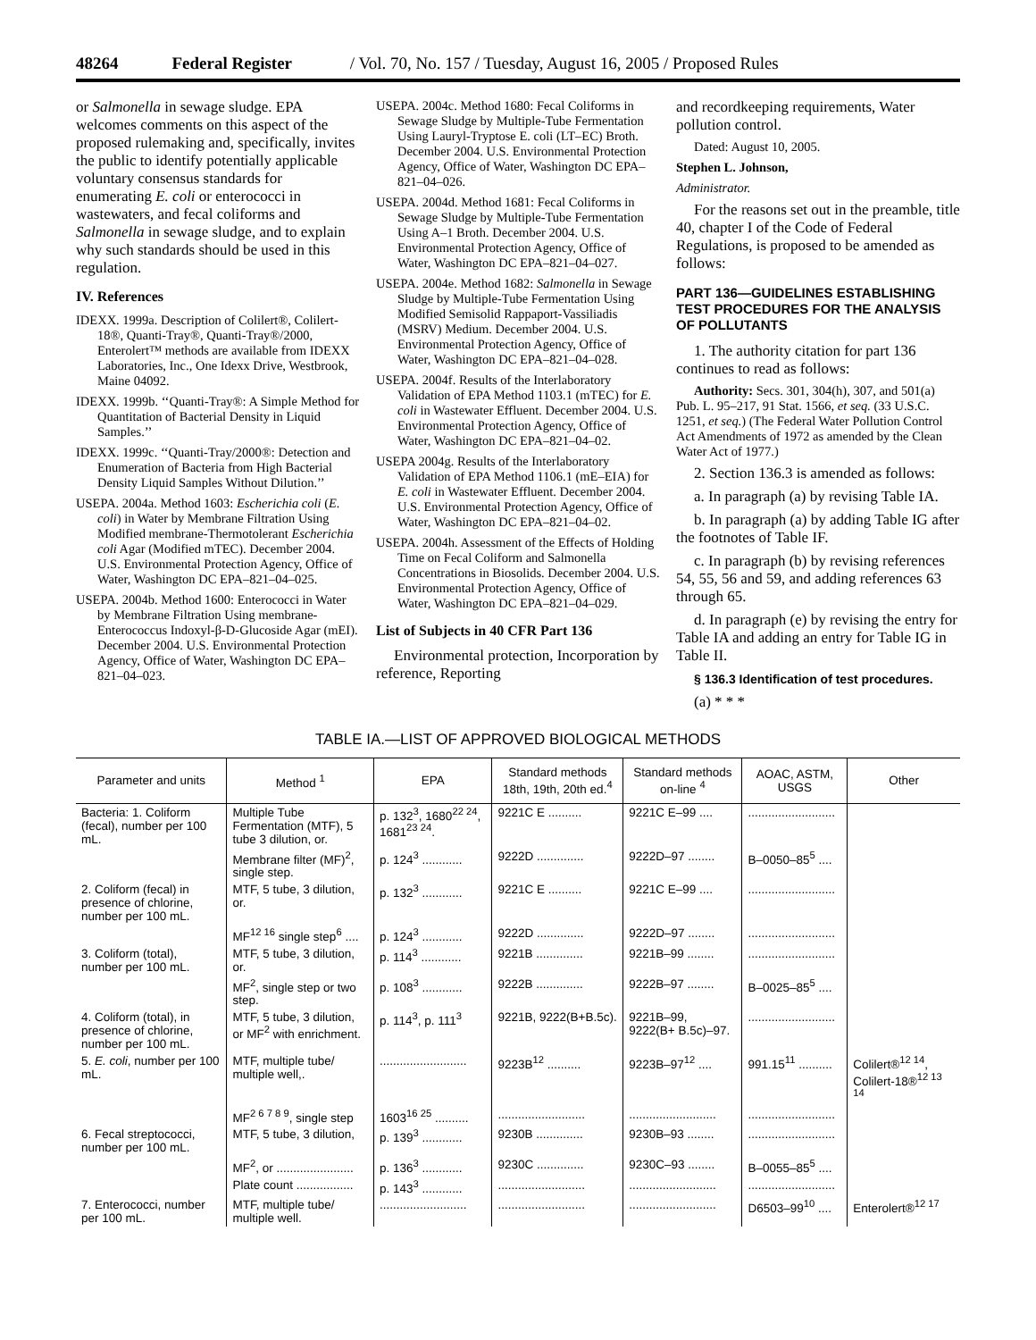48264 Federal Register / Vol. 70, No. 157 / Tuesday, August 16, 2005 / Proposed Rules
or Salmonella in sewage sludge. EPA welcomes comments on this aspect of the proposed rulemaking and, specifically, invites the public to identify potentially applicable voluntary consensus standards for enumerating E. coli or enterococci in wastewaters, and fecal coliforms and Salmonella in sewage sludge, and to explain why such standards should be used in this regulation.
IV. References
IDEXX. 1999a. Description of Colilert®, Colilert-18®, Quanti-Tray®, Quanti-Tray®/2000, Enterolert™ methods are available from IDEXX Laboratories, Inc., One Idexx Drive, Westbrook, Maine 04092.
IDEXX. 1999b. ‘‘Quanti-Tray®: A Simple Method for Quantitation of Bacterial Density in Liquid Samples.’’
IDEXX. 1999c. ‘‘Quanti-Tray/2000®: Detection and Enumeration of Bacteria from High Bacterial Density Liquid Samples Without Dilution.’’
USEPA. 2004a. Method 1603: Escherichia coli (E. coli) in Water by Membrane Filtration Using Modified membrane-Thermotolerant Escherichia coli Agar (Modified mTEC). December 2004. U.S. Environmental Protection Agency, Office of Water, Washington DC EPA–821–04–025.
USEPA. 2004b. Method 1600: Enterococci in Water by Membrane Filtration Using membrane-Enterococcus Indoxyl-β-D-Glucoside Agar (mEI). December 2004. U.S. Environmental Protection Agency, Office of Water, Washington DC EPA–821–04–023.
USEPA. 2004c. Method 1680: Fecal Coliforms in Sewage Sludge by Multiple-Tube Fermentation Using Lauryl-Tryptose E. coli (LT–EC) Broth. December 2004. U.S. Environmental Protection Agency, Office of Water, Washington DC EPA–821–04–026.
USEPA. 2004d. Method 1681: Fecal Coliforms in Sewage Sludge by Multiple-Tube Fermentation Using A–1 Broth. December 2004. U.S. Environmental Protection Agency, Office of Water, Washington DC EPA–821–04–027.
USEPA. 2004e. Method 1682: Salmonella in Sewage Sludge by Multiple-Tube Fermentation Using Modified Semisolid Rappaport-Vassiliadis (MSRV) Medium. December 2004. U.S. Environmental Protection Agency, Office of Water, Washington DC EPA–821–04–028.
USEPA. 2004f. Results of the Interlaboratory Validation of EPA Method 1103.1 (mTEC) for E. coli in Wastewater Effluent. December 2004. U.S. Environmental Protection Agency, Office of Water, Washington DC EPA–821–04–02.
USEPA 2004g. Results of the Interlaboratory Validation of EPA Method 1106.1 (mE–EIA) for E. coli in Wastewater Effluent. December 2004. U.S. Environmental Protection Agency, Office of Water, Washington DC EPA–821–04–02.
USEPA. 2004h. Assessment of the Effects of Holding Time on Fecal Coliform and Salmonella Concentrations in Biosolids. December 2004. U.S. Environmental Protection Agency, Office of Water, Washington DC EPA–821–04–029.
List of Subjects in 40 CFR Part 136
Environmental protection, Incorporation by reference, Reporting
and recordkeeping requirements, Water pollution control.
Dated: August 10, 2005.
Stephen L. Johnson,
Administrator.
For the reasons set out in the preamble, title 40, chapter I of the Code of Federal Regulations, is proposed to be amended as follows:
PART 136—GUIDELINES ESTABLISHING TEST PROCEDURES FOR THE ANALYSIS OF POLLUTANTS
1. The authority citation for part 136 continues to read as follows:
Authority: Secs. 301, 304(h), 307, and 501(a) Pub. L. 95–217, 91 Stat. 1566, et seq. (33 U.S.C. 1251, et seq.) (The Federal Water Pollution Control Act Amendments of 1972 as amended by the Clean Water Act of 1977.)
2. Section 136.3 is amended as follows:
a. In paragraph (a) by revising Table IA.
b. In paragraph (a) by adding Table IG after the footnotes of Table IF.
c. In paragraph (b) by revising references 54, 55, 56 and 59, and adding references 63 through 65.
d. In paragraph (e) by revising the entry for Table IA and adding an entry for Table IG in Table II.
§ 136.3 Identification of test procedures.
(a) * * *
TABLE IA.—LIST OF APPROVED BIOLOGICAL METHODS
| Parameter and units | Method <sup>1</sup> | EPA | Standard methods 18th, 19th, 20th ed.<sup>4</sup> | Standard methods on-line <sup>4</sup> | AOAC, ASTM, USGS | Other |
| --- | --- | --- | --- | --- | --- | --- |
| Bacteria: 1. Coliform (fecal), number per 100 mL. | Multiple Tube Fermentation (MTF), 5 tube 3 dilution, or. | p. 132<sup>3</sup>, 1680<sup>22 24</sup>, 1681<sup>23 24</sup>. | 9221C E .......... | 9221C E–99 .... | .......................... | |
| | Membrane filter (MF)<sup>2</sup>, single step. | p. 124<sup>3</sup> ............ | 9222D .............. | 9222D–97 ........ | B–0050–85<sup>5</sup> .... | |
| 2. Coliform (fecal) in presence of chlorine, number per 100 mL. | MTF, 5 tube, 3 dilution, or. | p. 132<sup>3</sup> ............ | 9221C E .......... | 9221C E–99 .... | .......................... | |
| | MF<sup>12 16</sup> single step<sup>6</sup> .... | p. 124<sup>3</sup> ............ | 9222D .............. | 9222D–97 ........ | .......................... | |
| 3. Coliform (total), number per 100 mL. | MTF, 5 tube, 3 dilution, or. | p. 114<sup>3</sup> ............ | 9221B .............. | 9221B–99 ........ | .......................... | |
| | MF<sup>2</sup>, single step or two step. | p. 108<sup>3</sup> ............ | 9222B .............. | 9222B–97 ........ | B–0025–85<sup>5</sup> .... | |
| 4. Coliform (total), in presence of chlorine, number per 100 mL. | MTF, 5 tube, 3 dilution, or MF<sup>2</sup> with enrichment. | p. 114<sup>3</sup>, p. 111<sup>3</sup> | 9221B, 9222(B+B.5c). | 9221B–99, 9222(B+ B.5c)–97. | .......................... | |
| 5. E. coli , number per 100 mL. | MTF, multiple tube/ multiple well,. | .......................... | 9223B<sup>12</sup> .......... | 9223B–97<sup>12</sup> .... | 991.15<sup>11</sup> .......... | Colilert®<sup>12 14</sup>, Colilert-18®<sup>12 13 14</sup> |
| | MF<sup>2 6 7 8 9</sup>, single step | 1603<sup>16 25</sup> .......... | .......................... | .......................... | .......................... | |
| 6. Fecal streptococci, number per 100 mL. | MTF, 5 tube, 3 dilution, | p. 139<sup>3</sup> ............ | 9230B .............. | 9230B–93 ........ | .......................... | |
| | MF<sup>2</sup>, or ....................... | p. 136<sup>3</sup> ............ | 9230C .............. | 9230C–93 ........ | B–0055–85<sup>5</sup> .... | |
| | Plate count ................. | p. 143<sup>3</sup> ............ | .......................... | .......................... | .......................... | |
| 7. Enterococci, number per 100 mL. | MTF, multiple tube/ multiple well. | .......................... | .......................... | .......................... | D6503–99<sup>10</sup> .... | Enterolert®<sup>12 17</sup> |